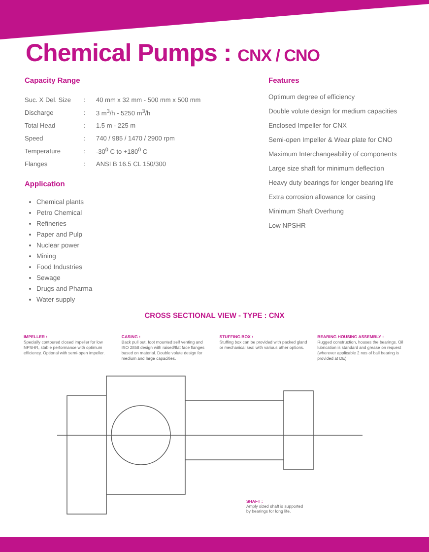Chemical Pumps : CNX / CNO
Capacity Range
| Suc. X Del. Size | : | 40 mm x 32 mm - 500 mm x 500 mm |
| Discharge | : | 3 m<sup>3</sup>/h - 5250 m<sup>3</sup>/h |
| Total Head | : | 1.5 m - 225 m |
| Speed | : | 740 / 985 / 1470 / 2900 rpm |
| Temperature | : | -30<sup>0</sup> C to +180<sup>0</sup> C |
| Flanges | : | ANSI B 16.5 CL 150/300 |
Application
Chemical plants
Petro Chemical
Refineries
Paper and Pulp
Nuclear power
Mining
Food Industries
Sewage
Drugs and Pharma
Water supply
Features
Optimum degree of efficiency
Double volute design for medium capacities
Enclosed Impeller for CNX
Semi-open Impeller & Wear plate for CNO
Maximum Interchangeability of components
Large size shaft for minimum deflection
Heavy duty bearings for longer bearing life
Extra corrosion allowance for casing
Minimum Shaft Overhung
Low NPSHR
CROSS SECTIONAL VIEW - TYPE : CNX
IMPELLER :
Specially contoured closed impeller for low NPSHR, stable performance with optimum efficiency. Optional with semi-open impeller.
CASING :
Back pull out, foot mounted self venting and ISO 2858 design with raised/flat face flanges based on material. Double volute design for medium and large capacities.
STUFFING BOX :
Stuffing box can be provided with packed gland or mechanical seal with various other options.
BEARING HOUSING ASSEMBLY :
Rugged construction, houses the bearings. Oil lubrication is standard and grease on request (wherever applicable 2 nos of ball bearing is provided at DE)
SHAFT :
Amply sized shaft is supported by bearings for long life.